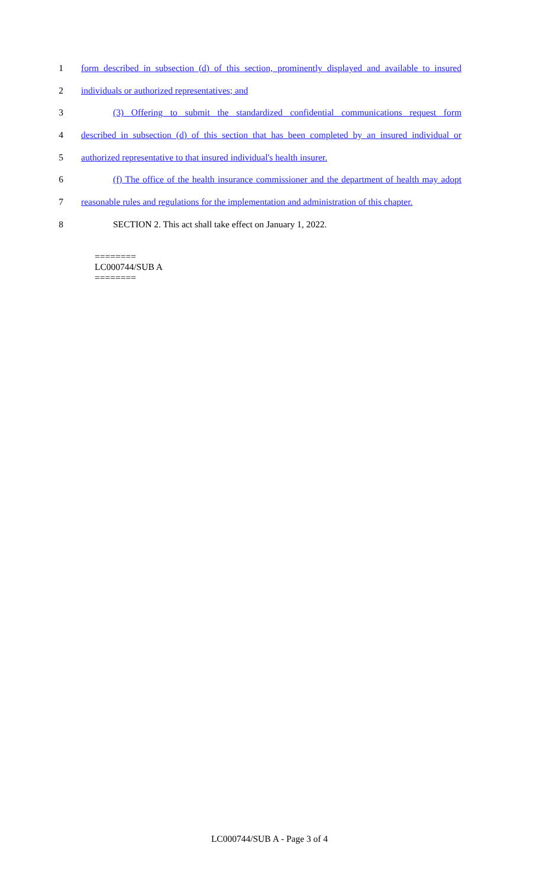1 form described in subsection (d) of this section, prominently displayed and available to insured
2 individuals or authorized representatives; and
3 (3) Offering to submit the standardized confidential communications request form
4 described in subsection (d) of this section that has been completed by an insured individual or
5 authorized representative to that insured individual's health insurer.
6 (f) The office of the health insurance commissioner and the department of health may adopt
7 reasonable rules and regulations for the implementation and administration of this chapter.
8 SECTION 2. This act shall take effect on January 1, 2022.
========
LC000744/SUB A
========
LC000744/SUB A - Page 3 of 4